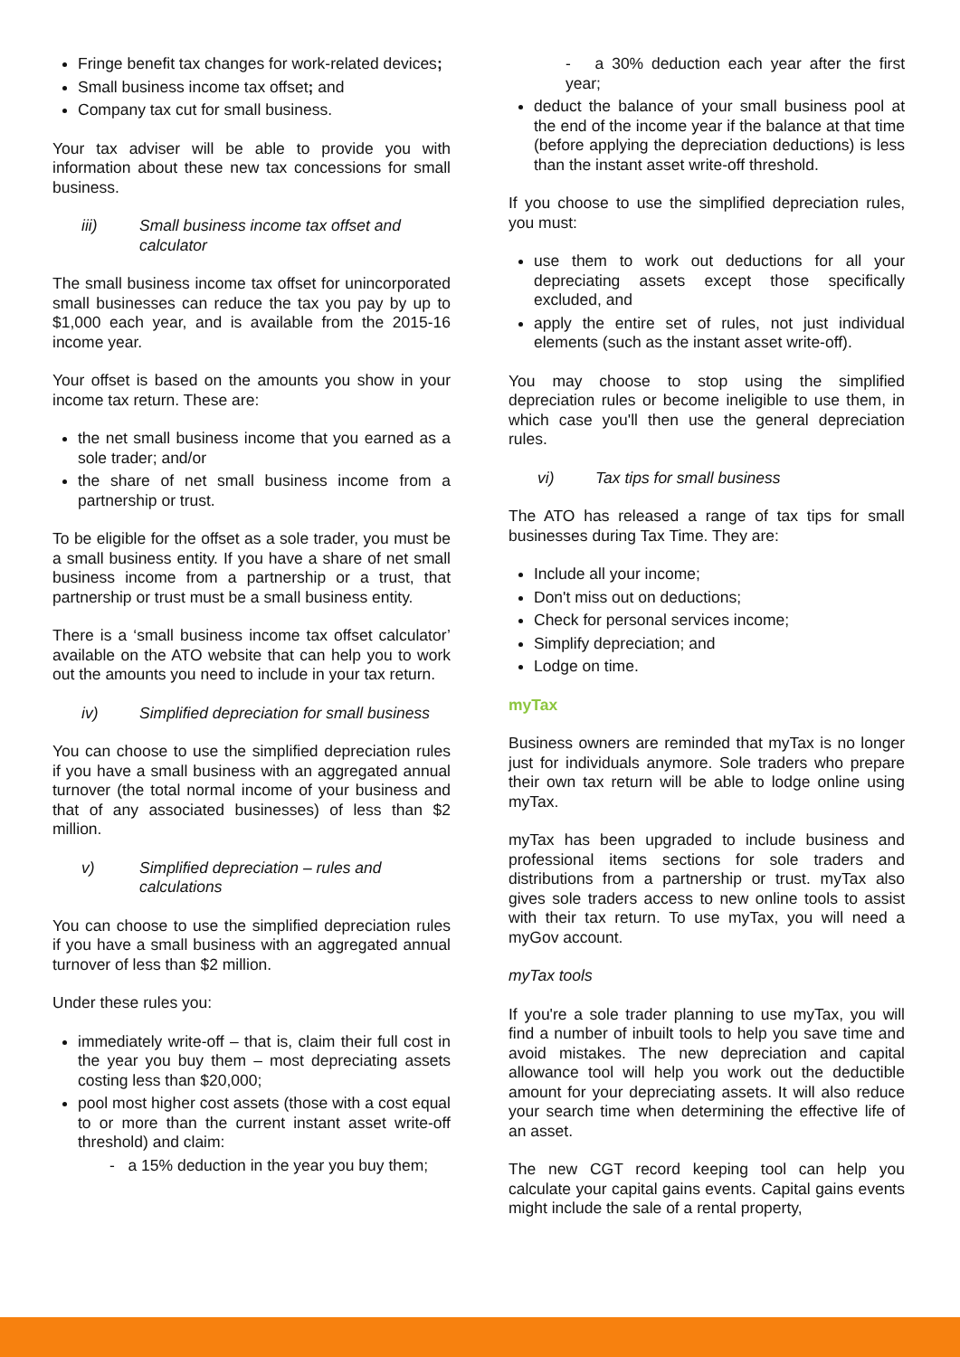Fringe benefit tax changes for work-related devices;
Small business income tax offset; and
Company tax cut for small business.
Your tax adviser will be able to provide you with information about these new tax concessions for small business.
iii) Small business income tax offset and calculator
The small business income tax offset for unincorporated small businesses can reduce the tax you pay by up to $1,000 each year, and is available from the 2015-16 income year.
Your offset is based on the amounts you show in your income tax return. These are:
the net small business income that you earned as a sole trader; and/or
the share of net small business income from a partnership or trust.
To be eligible for the offset as a sole trader, you must be a small business entity. If you have a share of net small business income from a partnership or a trust, that partnership or trust must be a small business entity.
There is a ‘small business income tax offset calculator’ available on the ATO website that can help you to work out the amounts you need to include in your tax return.
iv) Simplified depreciation for small business
You can choose to use the simplified depreciation rules if you have a small business with an aggregated annual turnover (the total normal income of your business and that of any associated businesses) of less than $2 million.
v) Simplified depreciation – rules and calculations
You can choose to use the simplified depreciation rules if you have a small business with an aggregated annual turnover of less than $2 million.
Under these rules you:
immediately write-off – that is, claim their full cost in the year you buy them – most depreciating assets costing less than $20,000;
pool most higher cost assets (those with a cost equal to or more than the current instant asset write-off threshold) and claim:
- a 15% deduction in the year you buy them;
- a 30% deduction each year after the first year;
deduct the balance of your small business pool at the end of the income year if the balance at that time (before applying the depreciation deductions) is less than the instant asset write-off threshold.
If you choose to use the simplified depreciation rules, you must:
use them to work out deductions for all your depreciating assets except those specifically excluded, and
apply the entire set of rules, not just individual elements (such as the instant asset write-off).
You may choose to stop using the simplified depreciation rules or become ineligible to use them, in which case you'll then use the general depreciation rules.
vi) Tax tips for small business
The ATO has released a range of tax tips for small businesses during Tax Time. They are:
Include all your income;
Don't miss out on deductions;
Check for personal services income;
Simplify depreciation; and
Lodge on time.
myTax
Business owners are reminded that myTax is no longer just for individuals anymore. Sole traders who prepare their own tax return will be able to lodge online using myTax.
myTax has been upgraded to include business and professional items sections for sole traders and distributions from a partnership or trust. myTax also gives sole traders access to new online tools to assist with their tax return. To use myTax, you will need a myGov account.
myTax tools
If you're a sole trader planning to use myTax, you will find a number of inbuilt tools to help you save time and avoid mistakes. The new depreciation and capital allowance tool will help you work out the deductible amount for your depreciating assets. It will also reduce your search time when determining the effective life of an asset.
The new CGT record keeping tool can help you calculate your capital gains events. Capital gains events might include the sale of a rental property,